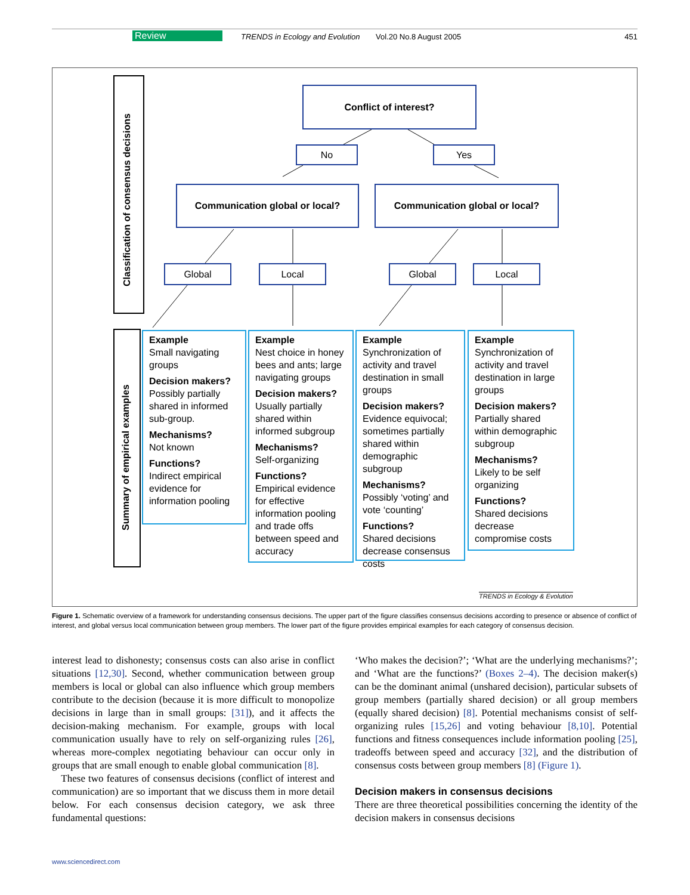Review TRENDS in Ecology and Evolution Vol.20 No.8 August 2005 451
Classification of consensus decisions
Summary of empirical examples
Conflict of interest?
No Yes
Communication global or local? Communication global or local?
Global Local Global Local
Example
Small navigating groups
Decision makers?
Possibly partially shared in informed sub-group.
Mechanisms?
Not known
Functions?
Indirect empirical evidence for information pooling
Example
Nest choice in honey bees and ants; large navigating groups
Decision makers?
Usually partially shared within informed subgroup
Mechanisms?
Self-organizing
Functions?
Empirical evidence for effective information pooling and trade offs between speed and accuracy
Example
Synchronization of activity and travel destination in small groups
Decision makers?
Evidence equivocal; sometimes partially shared within demographic subgroup
Mechanisms?
Possibly ‘voting’ and vote ‘counting’
Functions?
Shared decisions decrease consensus costs
Example
Synchronization of activity and travel destination in large groups
Decision makers?
Partially shared within demographic subgroup
Mechanisms?
Likely to be self organizing
Functions?
Shared decisions decrease compromise costs
TRENDS in Ecology & Evolution
Figure 1. Schematic overview of a framework for understanding consensus decisions. The upper part of the figure classifies consensus decisions according to presence or absence of conflict of interest, and global versus local communication between group members. The lower part of the figure provides empirical examples for each category of consensus decision.
interest lead to dishonesty; consensus costs can also arise in conflict situations [12,30]. Second, whether communication between group members is local or global can also influence which group members contribute to the decision (because it is more difficult to monopolize decisions in large than in small groups: [31]), and it affects the decision-making mechanism. For example, groups with local communication usually have to rely on self-organizing rules [26], whereas more-complex negotiating behaviour can occur only in groups that are small enough to enable global communication [8].
These two features of consensus decisions (conflict of interest and communication) are so important that we discuss them in more detail below. For each consensus decision category, we ask three fundamental questions:
‘Who makes the decision?’; ‘What are the underlying mechanisms?’; and ‘What are the functions?’ (Boxes 2–4). The decision maker(s) can be the dominant animal (unshared decision), particular subsets of group members (partially shared decision) or all group members (equally shared decision) [8]. Potential mechanisms consist of self-organizing rules [15,26] and voting behaviour [8,10]. Potential functions and fitness consequences include information pooling [25], tradeoffs between speed and accuracy [32], and the distribution of consensus costs between group members [8] (Figure 1).
Decision makers in consensus decisions
There are three theoretical possibilities concerning the identity of the decision makers in consensus decisions
www.sciencedirect.com